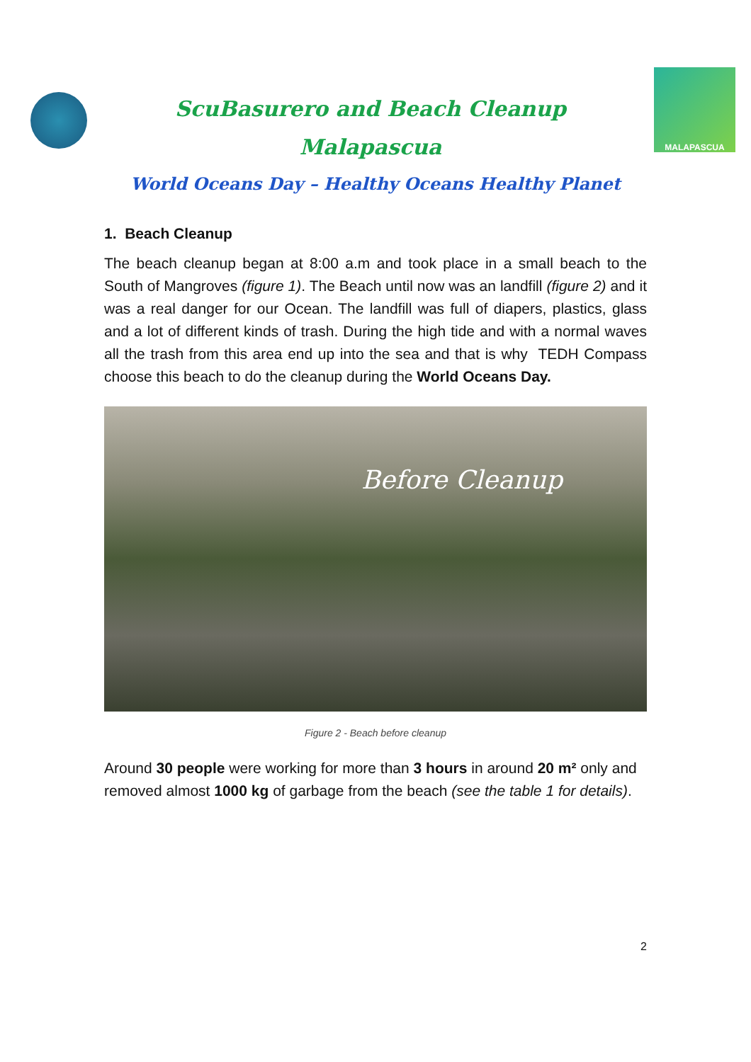ScuBasurero and Beach Cleanup
Malapascua
MALAPASCUA
World Oceans Day – Healthy Oceans Healthy Planet
1. Beach Cleanup
The beach cleanup began at 8:00 a.m and took place in a small beach to the South of Mangroves (figure 1). The Beach until now was an landfill (figure 2) and it was a real danger for our Ocean. The landfill was full of diapers, plastics, glass and a lot of different kinds of trash. During the high tide and with a normal waves all the trash from this area end up into the sea and that is why TEDH Compass choose this beach to do the cleanup during the World Oceans Day.
Before Cleanup
Figure 2 - Beach before cleanup
Around 30 people were working for more than 3 hours in around 20 m² only and removed almost 1000 kg of garbage from the beach (see the table 1 for details).
2